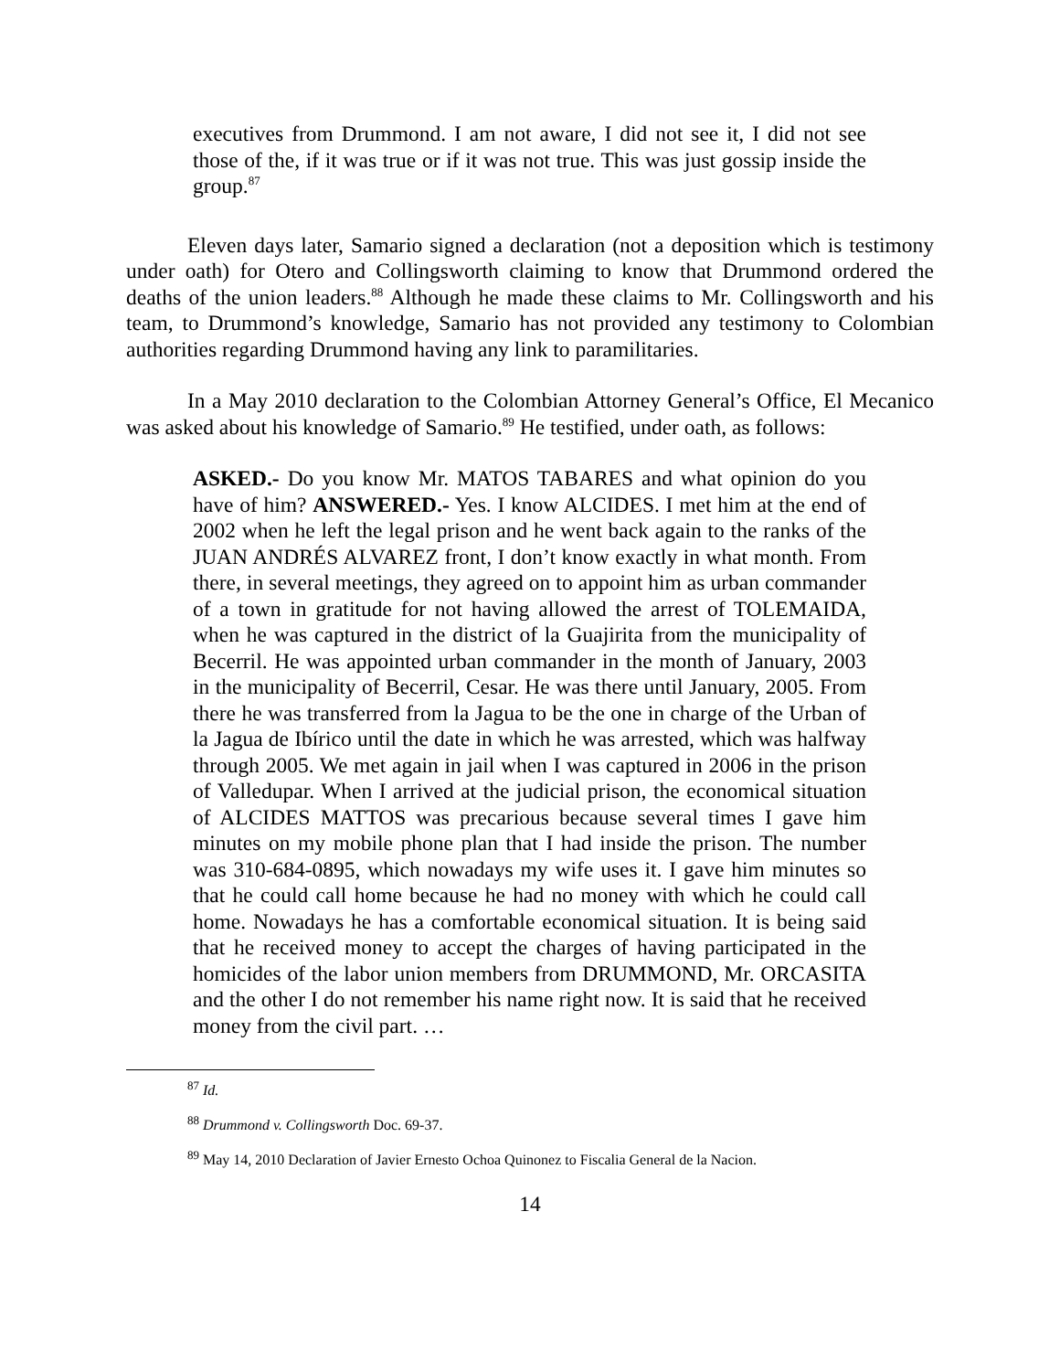executives from Drummond. I am not aware, I did not see it, I did not see those of the, if it was true or if it was not true. This was just gossip inside the group.<sup>87</sup>
Eleven days later, Samario signed a declaration (not a deposition which is testimony under oath) for Otero and Collingsworth claiming to know that Drummond ordered the deaths of the union leaders.<sup>88</sup> Although he made these claims to Mr. Collingsworth and his team, to Drummond’s knowledge, Samario has not provided any testimony to Colombian authorities regarding Drummond having any link to paramilitaries.
In a May 2010 declaration to the Colombian Attorney General’s Office, El Mecanico was asked about his knowledge of Samario.<sup>89</sup> He testified, under oath, as follows:
ASKED.- Do you know Mr. MATOS TABARES and what opinion do you have of him? ANSWERED.- Yes. I know ALCIDES. I met him at the end of 2002 when he left the legal prison and he went back again to the ranks of the JUAN ANDRÉS ALVAREZ front, I don’t know exactly in what month. From there, in several meetings, they agreed on to appoint him as urban commander of a town in gratitude for not having allowed the arrest of TOLEMAIDA, when he was captured in the district of la Guajirita from the municipality of Becerril. He was appointed urban commander in the month of January, 2003 in the municipality of Becerril, Cesar. He was there until January, 2005. From there he was transferred from la Jagua to be the one in charge of the Urban of la Jagua de Ibírico until the date in which he was arrested, which was halfway through 2005. We met again in jail when I was captured in 2006 in the prison of Valledupar. When I arrived at the judicial prison, the economical situation of ALCIDES MATTOS was precarious because several times I gave him minutes on my mobile phone plan that I had inside the prison. The number was 310-684-0895, which nowadays my wife uses it. I gave him minutes so that he could call home because he had no money with which he could call home. Nowadays he has a comfortable economical situation. It is being said that he received money to accept the charges of having participated in the homicides of the labor union members from DRUMMOND, Mr. ORCASITA and the other I do not remember his name right now. It is said that he received money from the civil part. …
<sup>87</sup> Id.
<sup>88</sup> Drummond v. Collingsworth Doc. 69-37.
<sup>89</sup> May 14, 2010 Declaration of Javier Ernesto Ochoa Quinonez to Fiscalia General de la Nacion.
14